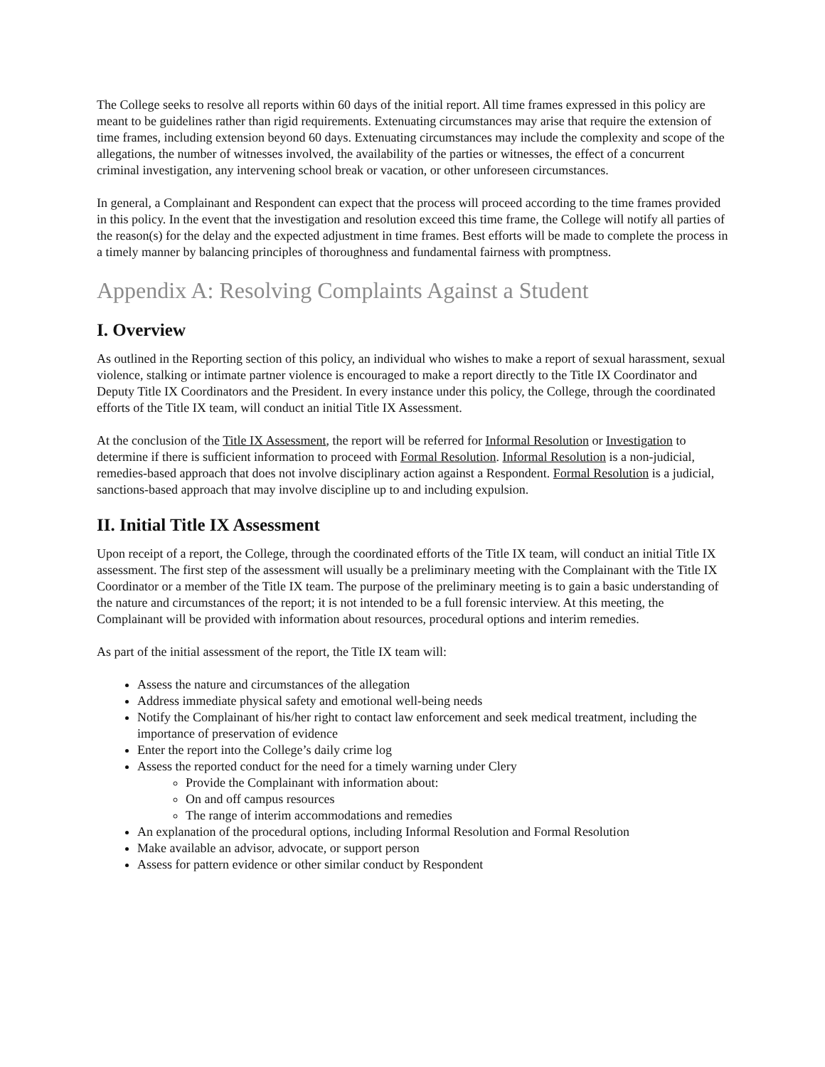The College seeks to resolve all reports within 60 days of the initial report. All time frames expressed in this policy are meant to be guidelines rather than rigid requirements. Extenuating circumstances may arise that require the extension of time frames, including extension beyond 60 days. Extenuating circumstances may include the complexity and scope of the allegations, the number of witnesses involved, the availability of the parties or witnesses, the effect of a concurrent criminal investigation, any intervening school break or vacation, or other unforeseen circumstances.
In general, a Complainant and Respondent can expect that the process will proceed according to the time frames provided in this policy. In the event that the investigation and resolution exceed this time frame, the College will notify all parties of the reason(s) for the delay and the expected adjustment in time frames. Best efforts will be made to complete the process in a timely manner by balancing principles of thoroughness and fundamental fairness with promptness.
Appendix A: Resolving Complaints Against a Student
I. Overview
As outlined in the Reporting section of this policy, an individual who wishes to make a report of sexual harassment, sexual violence, stalking or intimate partner violence is encouraged to make a report directly to the Title IX Coordinator and Deputy Title IX Coordinators and the President. In every instance under this policy, the College, through the coordinated efforts of the Title IX team, will conduct an initial Title IX Assessment.
At the conclusion of the Title IX Assessment, the report will be referred for Informal Resolution or Investigation to determine if there is sufficient information to proceed with Formal Resolution. Informal Resolution is a non-judicial, remedies-based approach that does not involve disciplinary action against a Respondent. Formal Resolution is a judicial, sanctions-based approach that may involve discipline up to and including expulsion.
II. Initial Title IX Assessment
Upon receipt of a report, the College, through the coordinated efforts of the Title IX team, will conduct an initial Title IX assessment. The first step of the assessment will usually be a preliminary meeting with the Complainant with the Title IX Coordinator or a member of the Title IX team. The purpose of the preliminary meeting is to gain a basic understanding of the nature and circumstances of the report; it is not intended to be a full forensic interview. At this meeting, the Complainant will be provided with information about resources, procedural options and interim remedies.
As part of the initial assessment of the report, the Title IX team will:
Assess the nature and circumstances of the allegation
Address immediate physical safety and emotional well-being needs
Notify the Complainant of his/her right to contact law enforcement and seek medical treatment, including the importance of preservation of evidence
Enter the report into the College’s daily crime log
Assess the reported conduct for the need for a timely warning under Clery
Provide the Complainant with information about:
On and off campus resources
The range of interim accommodations and remedies
An explanation of the procedural options, including Informal Resolution and Formal Resolution
Make available an advisor, advocate, or support person
Assess for pattern evidence or other similar conduct by Respondent